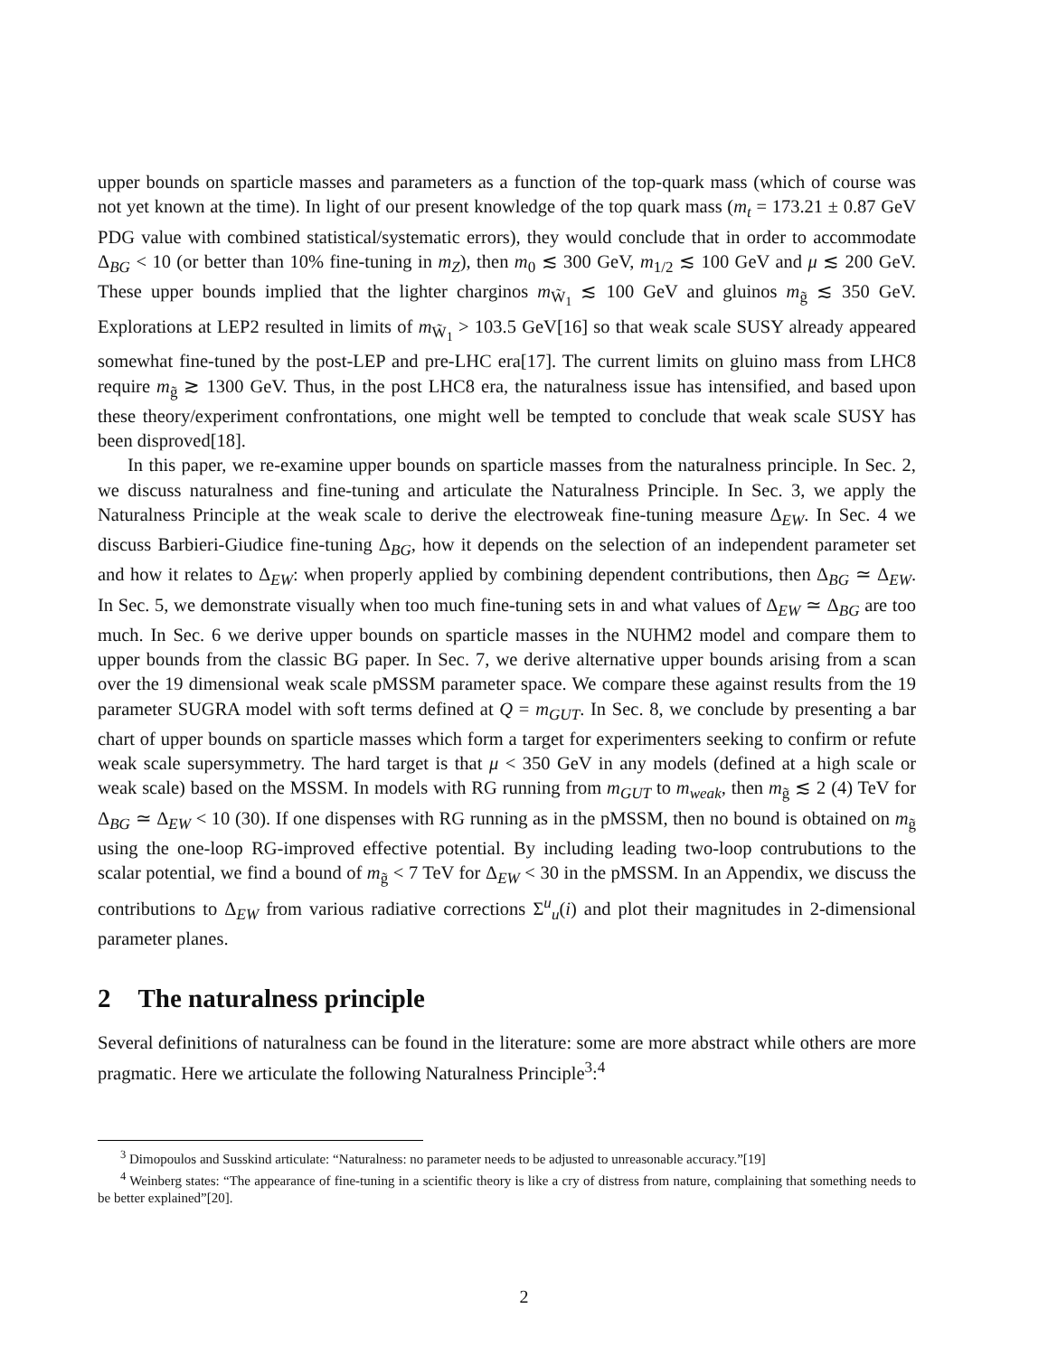upper bounds on sparticle masses and parameters as a function of the top-quark mass (which of course was not yet known at the time). In light of our present knowledge of the top quark mass (m<sub>t</sub> = 173.21 ± 0.87 GeV PDG value with combined statistical/systematic errors), they would conclude that in order to accommodate Δ<sub>BG</sub> < 10 (or better than 10% fine-tuning in m<sub>Z</sub>), then m<sub>0</sub> ≲ 300 GeV, m<sub>1/2</sub> ≲ 100 GeV and μ ≲ 200 GeV. These upper bounds implied that the lighter charginos m<sub>W̃<sub>1</sub></sub> ≲ 100 GeV and gluinos m<sub>g̃</sub> ≲ 350 GeV. Explorations at LEP2 resulted in limits of m<sub>W̃<sub>1</sub></sub> > 103.5 GeV[16] so that weak scale SUSY already appeared somewhat fine-tuned by the post-LEP and pre-LHC era[17]. The current limits on gluino mass from LHC8 require m<sub>g̃</sub> ≳ 1300 GeV. Thus, in the post LHC8 era, the naturalness issue has intensified, and based upon these theory/experiment confrontations, one might well be tempted to conclude that weak scale SUSY has been disproved[18].
In this paper, we re-examine upper bounds on sparticle masses from the naturalness principle. In Sec. 2, we discuss naturalness and fine-tuning and articulate the Naturalness Principle. In Sec. 3, we apply the Naturalness Principle at the weak scale to derive the electroweak fine-tuning measure Δ<sub>EW</sub>. In Sec. 4 we discuss Barbieri-Giudice fine-tuning Δ<sub>BG</sub>, how it depends on the selection of an independent parameter set and how it relates to Δ<sub>EW</sub>: when properly applied by combining dependent contributions, then Δ<sub>BG</sub> ≃ Δ<sub>EW</sub>. In Sec. 5, we demonstrate visually when too much fine-tuning sets in and what values of Δ<sub>EW</sub> ≃ Δ<sub>BG</sub> are too much. In Sec. 6 we derive upper bounds on sparticle masses in the NUHM2 model and compare them to upper bounds from the classic BG paper. In Sec. 7, we derive alternative upper bounds arising from a scan over the 19 dimensional weak scale pMSSM parameter space. We compare these against results from the 19 parameter SUGRA model with soft terms defined at Q = m<sub>GUT</sub>. In Sec. 8, we conclude by presenting a bar chart of upper bounds on sparticle masses which form a target for experimenters seeking to confirm or refute weak scale supersymmetry. The hard target is that μ < 350 GeV in any models (defined at a high scale or weak scale) based on the MSSM. In models with RG running from m<sub>GUT</sub> to m<sub>weak</sub>, then m<sub>g̃</sub> ≲ 2 (4) TeV for Δ<sub>BG</sub> ≃ Δ<sub>EW</sub> < 10 (30). If one dispenses with RG running as in the pMSSM, then no bound is obtained on m<sub>g̃</sub> using the one-loop RG-improved effective potential. By including leading two-loop contrubutions to the scalar potential, we find a bound of m<sub>g̃</sub> < 7 TeV for Δ<sub>EW</sub> < 30 in the pMSSM. In an Appendix, we discuss the contributions to Δ<sub>EW</sub> from various radiative corrections Σ<sup>u</sup><sub>u</sub>(i) and plot their magnitudes in 2-dimensional parameter planes.
2 The naturalness principle
Several definitions of naturalness can be found in the literature: some are more abstract while others are more pragmatic. Here we articulate the following Naturalness Principle<sup>3</sup>:<sup>4</sup>
<sup>3</sup> Dimopoulos and Susskind articulate: “Naturalness: no parameter needs to be adjusted to unreasonable accuracy.”[19]
<sup>4</sup> Weinberg states: “The appearance of fine-tuning in a scientific theory is like a cry of distress from nature, complaining that something needs to be better explained”[20].
2